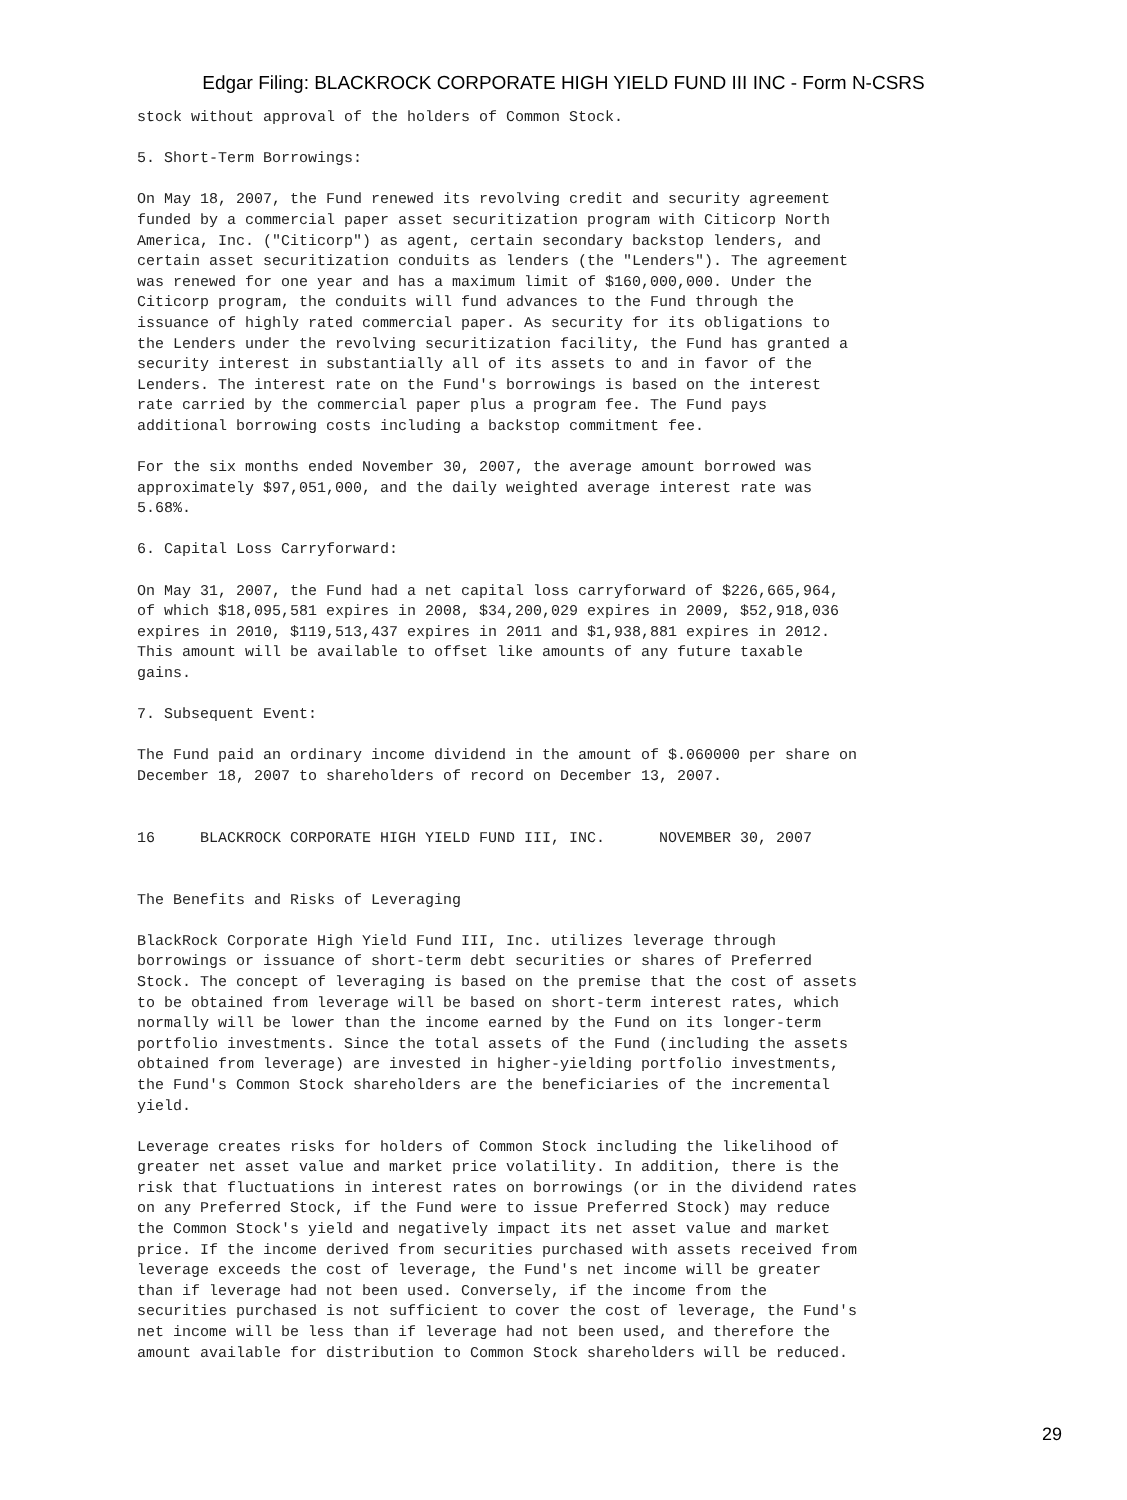Edgar Filing: BLACKROCK CORPORATE HIGH YIELD FUND III INC - Form N-CSRS
stock without approval of the holders of Common Stock.

5. Short-Term Borrowings:

On May 18, 2007, the Fund renewed its revolving credit and security agreement
funded by a commercial paper asset securitization program with Citicorp North
America, Inc. ("Citicorp") as agent, certain secondary backstop lenders, and
certain asset securitization conduits as lenders (the "Lenders"). The agreement
was renewed for one year and has a maximum limit of $160,000,000. Under the
Citicorp program, the conduits will fund advances to the Fund through the
issuance of highly rated commercial paper. As security for its obligations to
the Lenders under the revolving securitization facility, the Fund has granted a
security interest in substantially all of its assets to and in favor of the
Lenders. The interest rate on the Fund's borrowings is based on the interest
rate carried by the commercial paper plus a program fee. The Fund pays
additional borrowing costs including a backstop commitment fee.

For the six months ended November 30, 2007, the average amount borrowed was
approximately $97,051,000, and the daily weighted average interest rate was
5.68%.

6. Capital Loss Carryforward:

On May 31, 2007, the Fund had a net capital loss carryforward of $226,665,964,
of which $18,095,581 expires in 2008, $34,200,029 expires in 2009, $52,918,036
expires in 2010, $119,513,437 expires in 2011 and $1,938,881 expires in 2012.
This amount will be available to offset like amounts of any future taxable
gains.

7. Subsequent Event:

The Fund paid an ordinary income dividend in the amount of $.060000 per share on
December 18, 2007 to shareholders of record on December 13, 2007.


16     BLACKROCK CORPORATE HIGH YIELD FUND III, INC.      NOVEMBER 30, 2007


The Benefits and Risks of Leveraging

BlackRock Corporate High Yield Fund III, Inc. utilizes leverage through
borrowings or issuance of short-term debt securities or shares of Preferred
Stock. The concept of leveraging is based on the premise that the cost of assets
to be obtained from leverage will be based on short-term interest rates, which
normally will be lower than the income earned by the Fund on its longer-term
portfolio investments. Since the total assets of the Fund (including the assets
obtained from leverage) are invested in higher-yielding portfolio investments,
the Fund's Common Stock shareholders are the beneficiaries of the incremental
yield.

Leverage creates risks for holders of Common Stock including the likelihood of
greater net asset value and market price volatility. In addition, there is the
risk that fluctuations in interest rates on borrowings (or in the dividend rates
on any Preferred Stock, if the Fund were to issue Preferred Stock) may reduce
the Common Stock's yield and negatively impact its net asset value and market
price. If the income derived from securities purchased with assets received from
leverage exceeds the cost of leverage, the Fund's net income will be greater
than if leverage had not been used. Conversely, if the income from the
securities purchased is not sufficient to cover the cost of leverage, the Fund's
net income will be less than if leverage had not been used, and therefore the
amount available for distribution to Common Stock shareholders will be reduced.
29